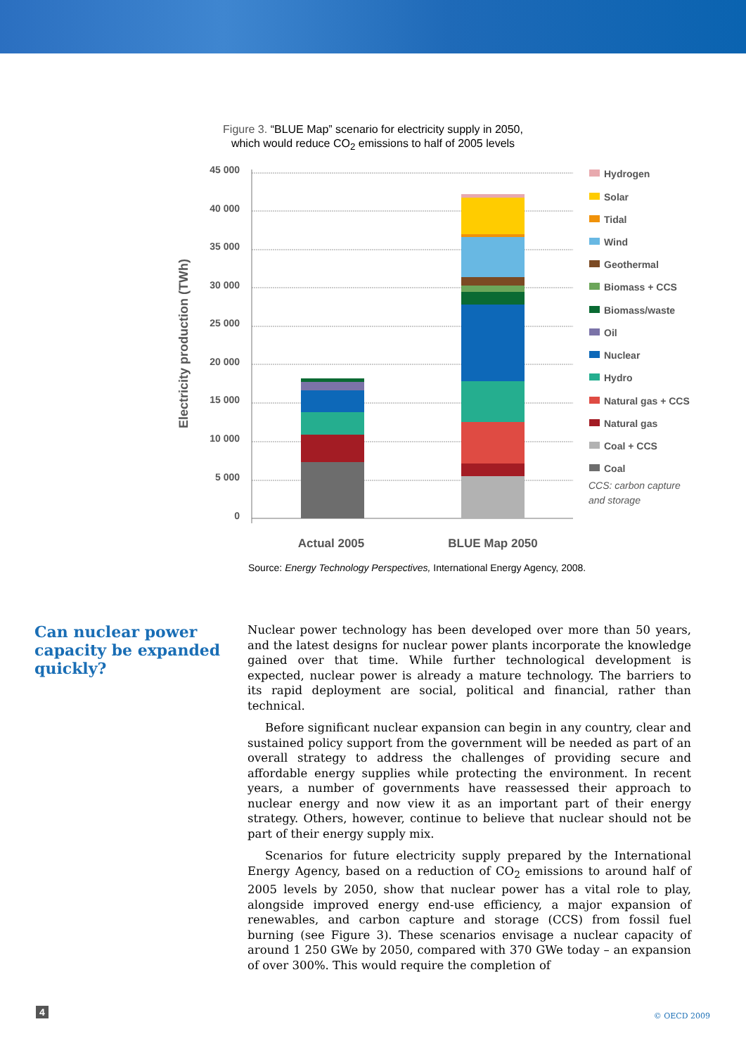Figure 3. “BLUE Map” scenario for electricity supply in 2050,
which would reduce CO<sub>2</sub> emissions to half of 2005 levels
45 000
40 000
35 000
30 000
25 000
20 000
15 000
10 000
5 000
0
Electricity production (TWh)
Actual 2005
BLUE Map 2050
Hydrogen
Solar
Tidal
Wind
Geothermal
Biomass + CCS
Biomass/waste
Oil
Nuclear
Hydro
Natural gas + CCS
Natural gas
Coal + CCS
Coal
CCS: carbon capture
and storage
Source: Energy Technology Perspectives, International Energy Agency, 2008.
Can nuclear power capacity be expanded quickly?
Nuclear power technology has been developed over more than 50 years, and the latest designs for nuclear power plants incorporate the knowledge gained over that time. While further technological development is expected, nuclear power is already a mature technology. The barriers to its rapid deployment are social, political and financial, rather than technical.
Before significant nuclear expansion can begin in any country, clear and sustained policy support from the government will be needed as part of an overall strategy to address the challenges of providing secure and affordable energy supplies while protecting the environment. In recent years, a number of governments have reassessed their approach to nuclear energy and now view it as an important part of their energy strategy. Others, however, continue to believe that nuclear should not be part of their energy supply mix.
Scenarios for future electricity supply prepared by the International Energy Agency, based on a reduction of CO<sub>2</sub> emissions to around half of 2005 levels by 2050, show that nuclear power has a vital role to play, alongside improved energy end-use efficiency, a major expansion of renewables, and carbon capture and storage (CCS) from fossil fuel burning (see Figure 3). These scenarios envisage a nuclear capacity of around 1 250 GWe by 2050, compared with 370 GWe today – an expansion of over 300%. This would require the completion of
4 © OECD 2009